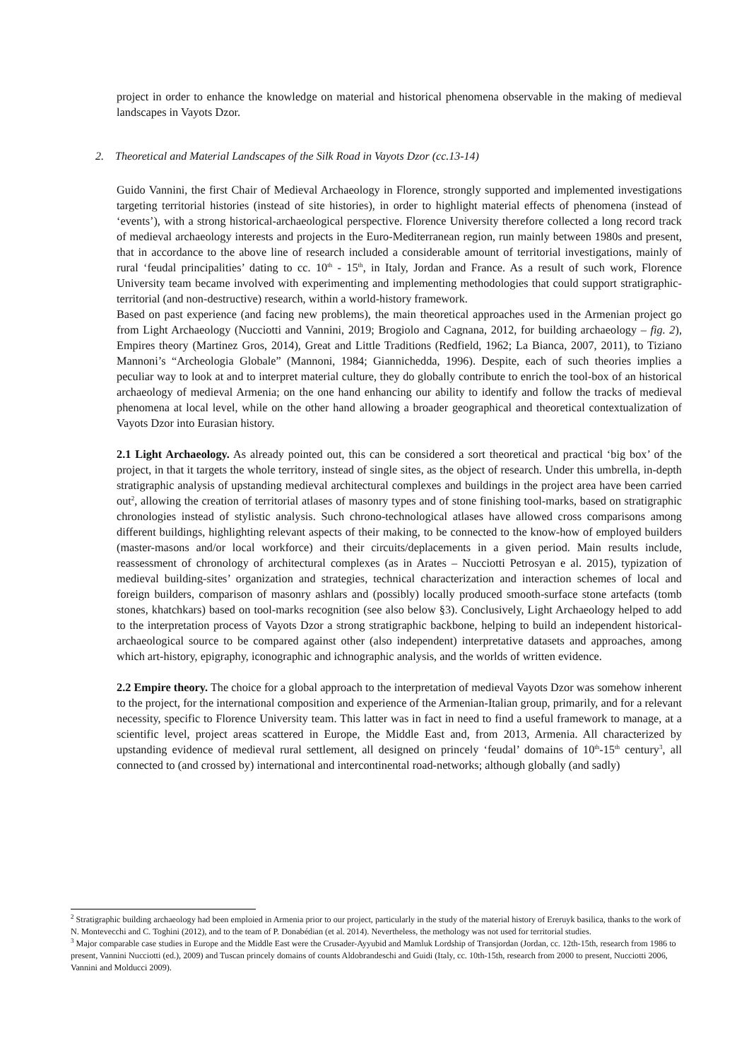project in order to enhance the knowledge on material and historical phenomena observable in the making of medieval landscapes in Vayots Dzor.
2. Theoretical and Material Landscapes of the Silk Road in Vayots Dzor (cc.13-14)
Guido Vannini, the first Chair of Medieval Archaeology in Florence, strongly supported and implemented investigations targeting territorial histories (instead of site histories), in order to highlight material effects of phenomena (instead of ‘events’), with a strong historical-archaeological perspective. Florence University therefore collected a long record track of medieval archaeology interests and projects in the Euro-Mediterranean region, run mainly between 1980s and present, that in accordance to the above line of research included a considerable amount of territorial investigations, mainly of rural ‘feudal principalities’ dating to cc. 10<sup>th</sup> - 15<sup>th</sup>, in Italy, Jordan and France. As a result of such work, Florence University team became involved with experimenting and implementing methodologies that could support stratigraphic-territorial (and non-destructive) research, within a world-history framework.
Based on past experience (and facing new problems), the main theoretical approaches used in the Armenian project go from Light Archaeology (Nucciotti and Vannini, 2019; Brogiolo and Cagnana, 2012, for building archaeology – fig. 2), Empires theory (Martinez Gros, 2014), Great and Little Traditions (Redfield, 1962; La Bianca, 2007, 2011), to Tiziano Mannoni’s “Archeologia Globale” (Mannoni, 1984; Giannichedda, 1996). Despite, each of such theories implies a peculiar way to look at and to interpret material culture, they do globally contribute to enrich the tool-box of an historical archaeology of medieval Armenia; on the one hand enhancing our ability to identify and follow the tracks of medieval phenomena at local level, while on the other hand allowing a broader geographical and theoretical contextualization of Vayots Dzor into Eurasian history.
2.1 Light Archaeology. As already pointed out, this can be considered a sort theoretical and practical ‘big box’ of the project, in that it targets the whole territory, instead of single sites, as the object of research. Under this umbrella, in-depth stratigraphic analysis of upstanding medieval architectural complexes and buildings in the project area have been carried out<sup>2</sup>, allowing the creation of territorial atlases of masonry types and of stone finishing tool-marks, based on stratigraphic chronologies instead of stylistic analysis. Such chrono-technological atlases have allowed cross comparisons among different buildings, highlighting relevant aspects of their making, to be connected to the know-how of employed builders (master-masons and/or local workforce) and their circuits/deplacements in a given period. Main results include, reassessment of chronology of architectural complexes (as in Arates – Nucciotti Petrosyan e al. 2015), typization of medieval building-sites’ organization and strategies, technical characterization and interaction schemes of local and foreign builders, comparison of masonry ashlars and (possibly) locally produced smooth-surface stone artefacts (tomb stones, khatchkars) based on tool-marks recognition (see also below §3). Conclusively, Light Archaeology helped to add to the interpretation process of Vayots Dzor a strong stratigraphic backbone, helping to build an independent historical-archaeological source to be compared against other (also independent) interpretative datasets and approaches, among which art-history, epigraphy, iconographic and ichnographic analysis, and the worlds of written evidence.
2.2 Empire theory. The choice for a global approach to the interpretation of medieval Vayots Dzor was somehow inherent to the project, for the international composition and experience of the Armenian-Italian group, primarily, and for a relevant necessity, specific to Florence University team. This latter was in fact in need to find a useful framework to manage, at a scientific level, project areas scattered in Europe, the Middle East and, from 2013, Armenia. All characterized by upstanding evidence of medieval rural settlement, all designed on princely ‘feudal’ domains of 10<sup>th</sup>-15<sup>th</sup> century<sup>3</sup>, all connected to (and crossed by) international and intercontinental road-networks; although globally (and sadly)
<sup>2</sup> Stratigraphic building archaeology had been emploied in Armenia prior to our project, particularly in the study of the material history of Ereruyk basilica, thanks to the work of N. Montevecchi and C. Toghini (2012), and to the team of P. Donabédian (et al. 2014). Nevertheless, the methology was not used for territorial studies.
<sup>3</sup> Major comparable case studies in Europe and the Middle East were the Crusader-Ayyubid and Mamluk Lordship of Transjordan (Jordan, cc. 12th-15th, research from 1986 to present, Vannini Nucciotti (ed.), 2009) and Tuscan princely domains of counts Aldobrandeschi and Guidi (Italy, cc. 10th-15th, research from 2000 to present, Nucciotti 2006, Vannini and Molducci 2009).